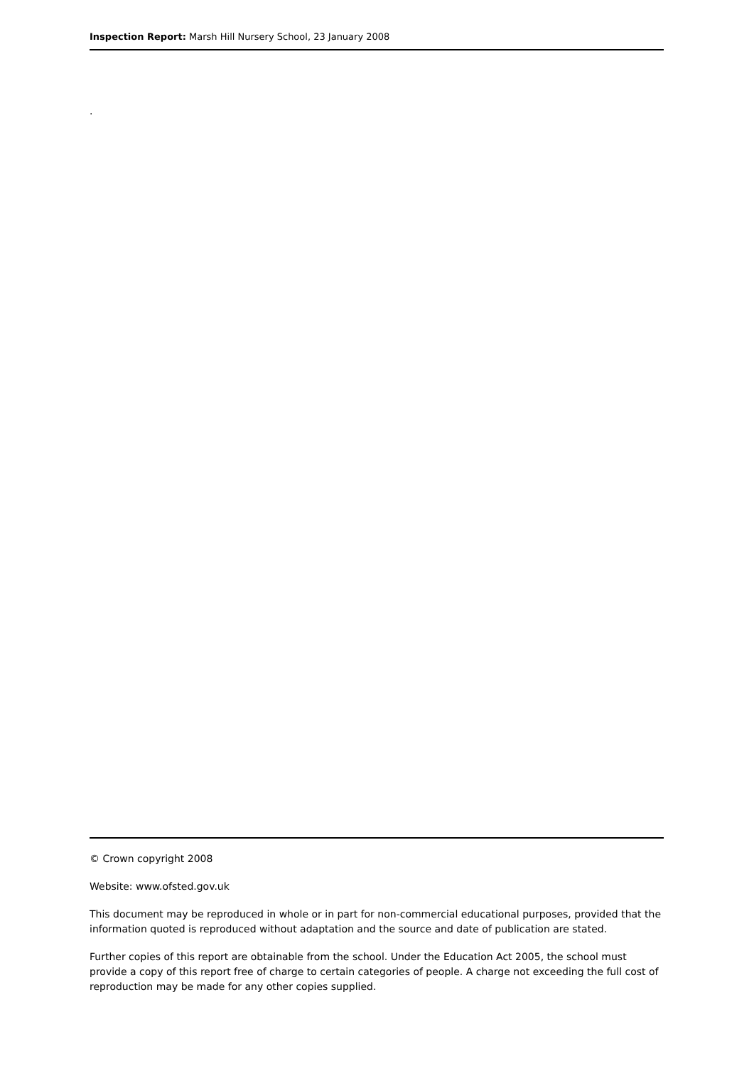Inspection Report: Marsh Hill Nursery School, 23 January 2008
.
© Crown copyright 2008
Website: www.ofsted.gov.uk
This document may be reproduced in whole or in part for non-commercial educational purposes, provided that the information quoted is reproduced without adaptation and the source and date of publication are stated.
Further copies of this report are obtainable from the school. Under the Education Act 2005, the school must provide a copy of this report free of charge to certain categories of people. A charge not exceeding the full cost of reproduction may be made for any other copies supplied.